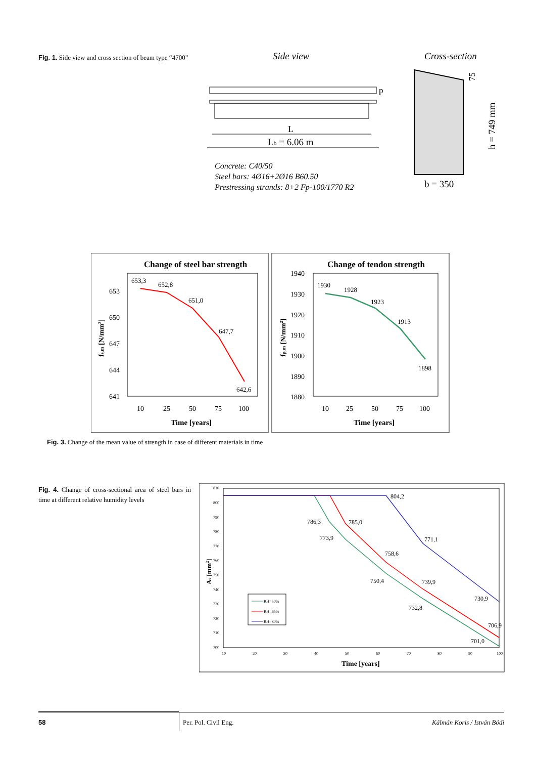Fig. 1. Side view and cross section of beam type “4700”
Side view
Cross-section
p
L
Lb = 6.06 m
Concrete: C40/50
Steel bars: 4Ø16+2Ø16 B60.50
Prestressing strands: 8+2 Fp-100/1770 R2
b = 350
h = 749 mm
75
Change of steel bar strength
653
650
647
644
641
653,3
652,8
651,0
647,7
642,6
10
25
50
75
100
Time [years]
fs,m [N/mm2]
Change of tendon strength
1940
1930
1920
1910
1900
1890
1880
1930
1928
1923
1913
1898
10
25
50
75
100
Time [years]
fp,m [N/mm2]
Fig. 3. Change of the mean value of strength in case of different materials in time
Fig. 4. Change of cross-sectional area of steel bars in time at different relative humidity levels
810
800
790
780
770
760
750
740
730
720
710
700
804,2
786,3
785,0
773,9
771,1
758,6
750,4
739,9
730,9
732,8
706,9
701,0
RH=50%
RH=65%
RH=80%
10
20
30
40
50
60
70
80
90
100
Time [years]
As [mm2]
58 Per. Pol. Civil Eng. Kálmán Koris / István Bódi